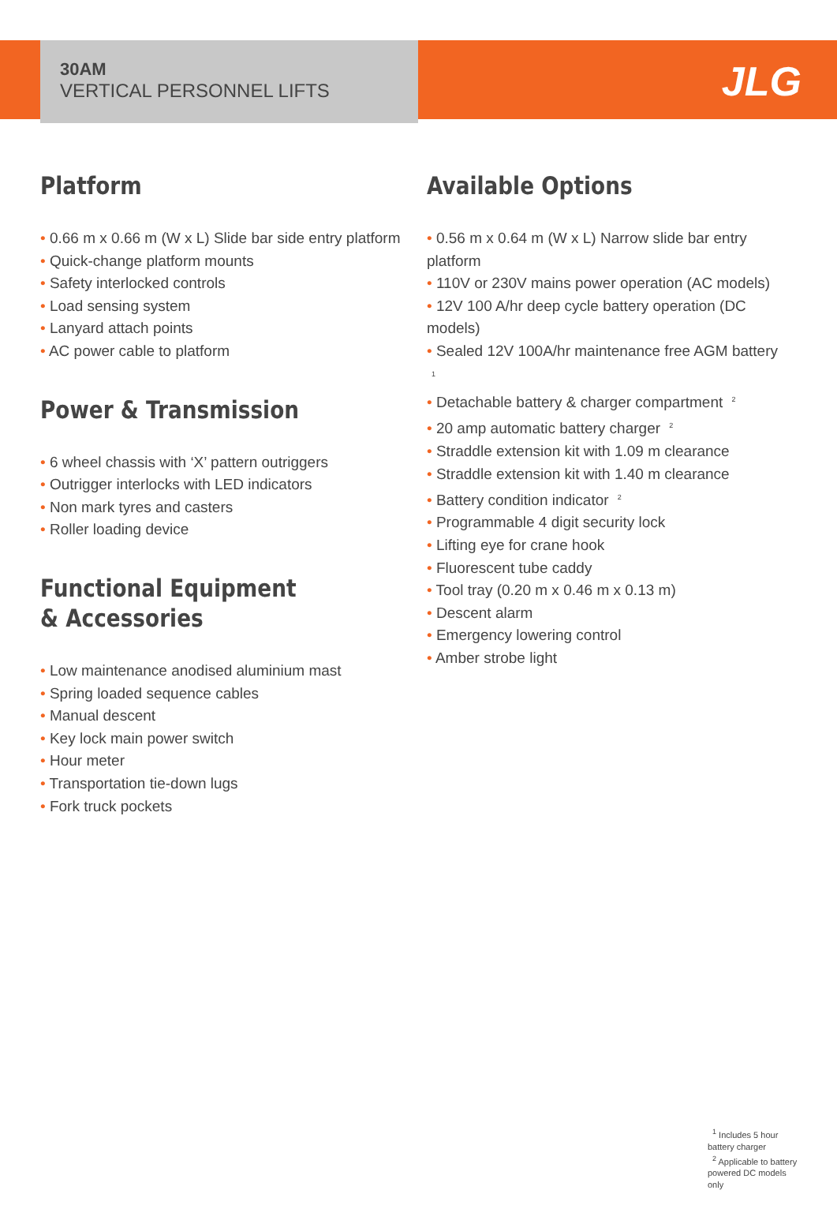JLG
30AM
VERTICAL PERSONNEL LIFTS
Platform
• 0.66 m x 0.66 m (W x L) Slide bar side entry platform
• Quick-change platform mounts
• Safety interlocked controls
• Load sensing system
• Lanyard attach points
• AC power cable to platform
Power & Transmission
• 6 wheel chassis with ‘X’ pattern outriggers
• Outrigger interlocks with LED indicators
• Non mark tyres and casters
• Roller loading device
Functional Equipment
& Accessories
• Low maintenance anodised aluminium mast
• Spring loaded sequence cables
• Manual descent
• Key lock main power switch
• Hour meter
• Transportation tie-down lugs
• Fork truck pockets
Available Options
• 0.56 m x 0.64 m (W x L) Narrow slide bar entry platform
• 110V or 230V mains power operation (AC models)
• 12V 100 A/hr deep cycle battery operation (DC models)
• Sealed 12V 100A/hr maintenance free AGM battery <sup>1</sup>
• Detachable battery & charger compartment <sup>2</sup>
• 20 amp automatic battery charger <sup>2</sup>
• Straddle extension kit with 1.09 m clearance
• Straddle extension kit with 1.40 m clearance
• Battery condition indicator <sup>2</sup>
• Programmable 4 digit security lock
• Lifting eye for crane hook
• Fluorescent tube caddy
• Tool tray (0.20 m x 0.46 m x 0.13 m)
• Descent alarm
• Emergency lowering control
• Amber strobe light
<sup>1</sup> Includes 5 hour battery charger
<sup>2</sup> Applicable to battery powered DC models only